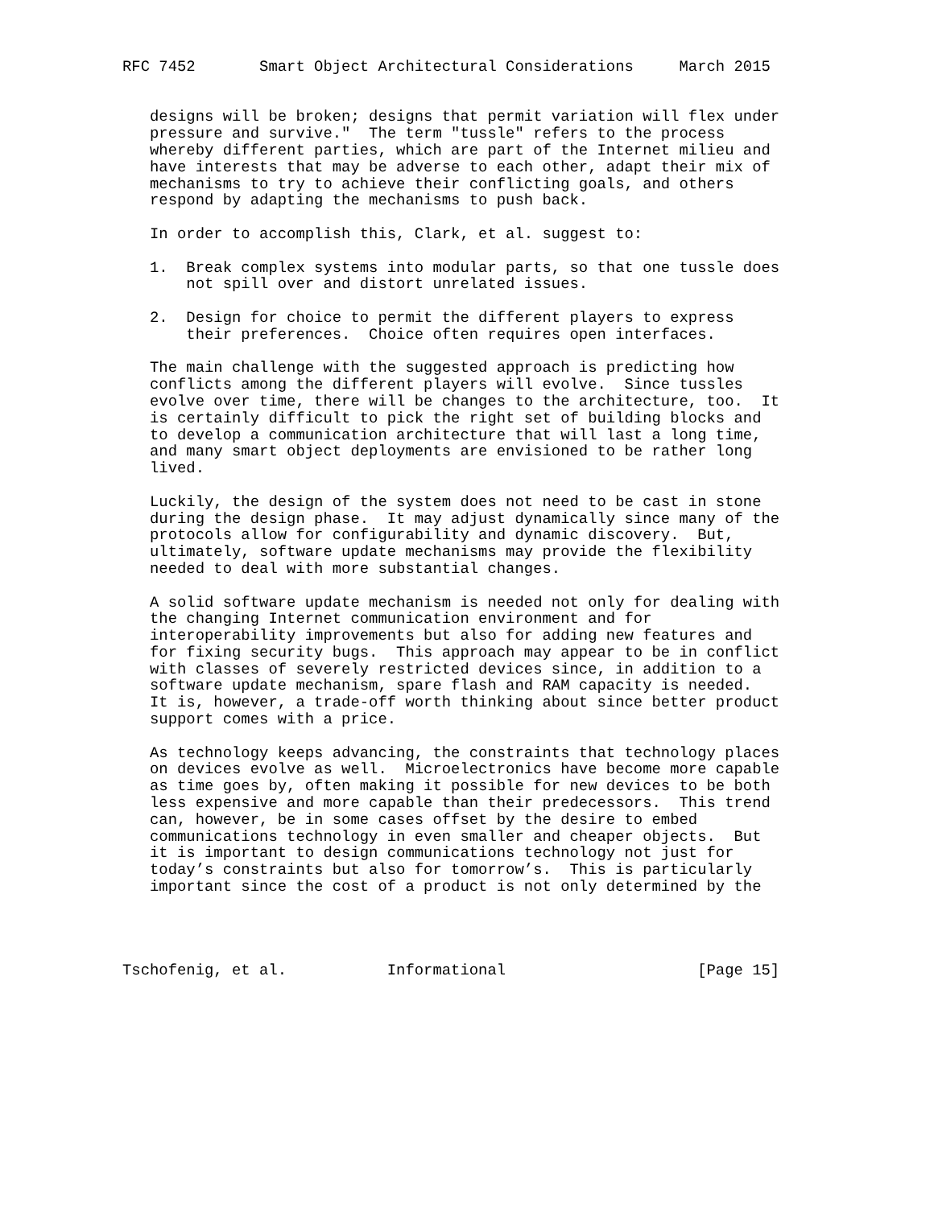RFC 7452       Smart Object Architectural Considerations     March 2015


   designs will be broken; designs that permit variation will flex under
   pressure and survive."  The term "tussle" refers to the process
   whereby different parties, which are part of the Internet milieu and
   have interests that may be adverse to each other, adapt their mix of
   mechanisms to try to achieve their conflicting goals, and others
   respond by adapting the mechanisms to push back.

   In order to accomplish this, Clark, et al. suggest to:

   1.  Break complex systems into modular parts, so that one tussle does
       not spill over and distort unrelated issues.

   2.  Design for choice to permit the different players to express
       their preferences.  Choice often requires open interfaces.

   The main challenge with the suggested approach is predicting how
   conflicts among the different players will evolve.  Since tussles
   evolve over time, there will be changes to the architecture, too.  It
   is certainly difficult to pick the right set of building blocks and
   to develop a communication architecture that will last a long time,
   and many smart object deployments are envisioned to be rather long
   lived.

   Luckily, the design of the system does not need to be cast in stone
   during the design phase.  It may adjust dynamically since many of the
   protocols allow for configurability and dynamic discovery.  But,
   ultimately, software update mechanisms may provide the flexibility
   needed to deal with more substantial changes.

   A solid software update mechanism is needed not only for dealing with
   the changing Internet communication environment and for
   interoperability improvements but also for adding new features and
   for fixing security bugs.  This approach may appear to be in conflict
   with classes of severely restricted devices since, in addition to a
   software update mechanism, spare flash and RAM capacity is needed.
   It is, however, a trade-off worth thinking about since better product
   support comes with a price.

   As technology keeps advancing, the constraints that technology places
   on devices evolve as well.  Microelectronics have become more capable
   as time goes by, often making it possible for new devices to be both
   less expensive and more capable than their predecessors.  This trend
   can, however, be in some cases offset by the desire to embed
   communications technology in even smaller and cheaper objects.  But
   it is important to design communications technology not just for
   today’s constraints but also for tomorrow’s.  This is particularly
   important since the cost of a product is not only determined by the




Tschofenig, et al.           Informational                     [Page 15]